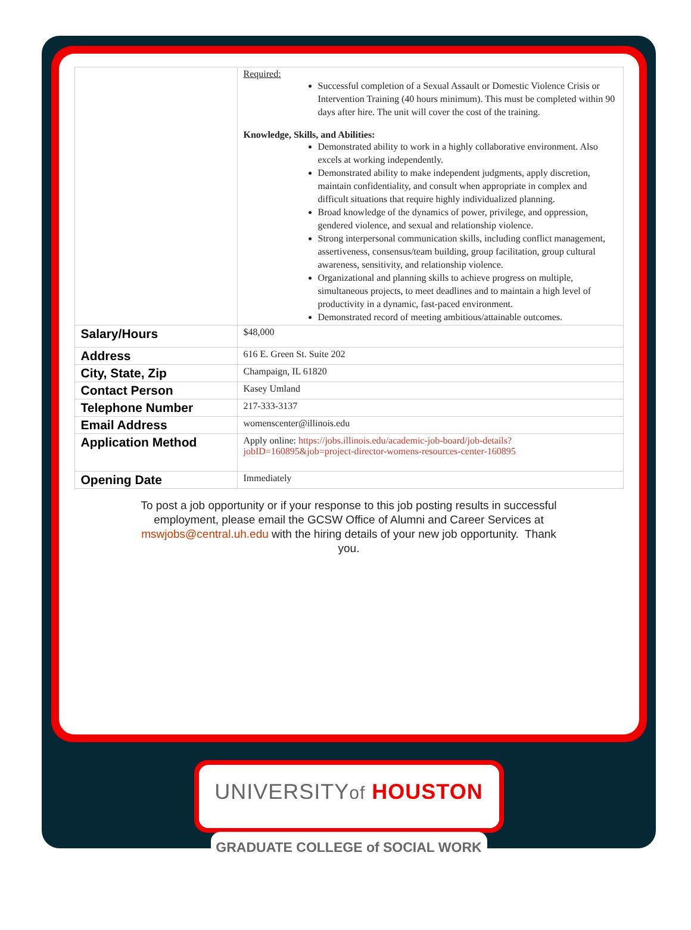| | Required: Successful completion of a Sexual Assault or Domestic Violence Crisis or Intervention Training (40 hours minimum). This must be completed within 90 days after hire. The unit will cover the cost of the training. Knowledge, Skills, and Abilities: Demonstrated ability to work in a highly collaborative environment. Also excels at working independently. Demonstrated ability to make independent judgments, apply discretion, maintain confidentiality, and consult when appropriate in complex and difficult situations that require highly individualized planning. Broad knowledge of the dynamics of power, privilege, and oppression, gendered violence, and sexual and relationship violence. Strong interpersonal communication skills, including conflict management, assertiveness, consensus/team building, group facilitation, group cultural awareness, sensitivity, and relationship violence. Organizational and planning skills to achieve progress on multiple, simultaneous projects, to meet deadlines and to maintain a high level of productivity in a dynamic, fast-paced environment. Demonstrated record of meeting ambitious/attainable outcomes. |
| Salary/Hours | $48,000 |
| Address | 616 E. Green St. Suite 202 |
| City, State, Zip | Champaign, IL 61820 |
| Contact Person | Kasey Umland |
| Telephone Number | 217-333-3137 |
| Email Address | womenscenter@illinois.edu |
| Application Method | Apply online: https://jobs.illinois.edu/academic-job-board/job-details?jobID=160895&job=project-director-womens-resources-center-160895 |
| Opening Date | Immediately |
To post a job opportunity or if your response to this job posting results in successful employment, please email the GCSW Office of Alumni and Career Services at mswjobs@central.uh.edu with the hiring details of your new job opportunity. Thank you.
UNIVERSITYof HOUSTON
GRADUATE COLLEGE of SOCIAL WORK